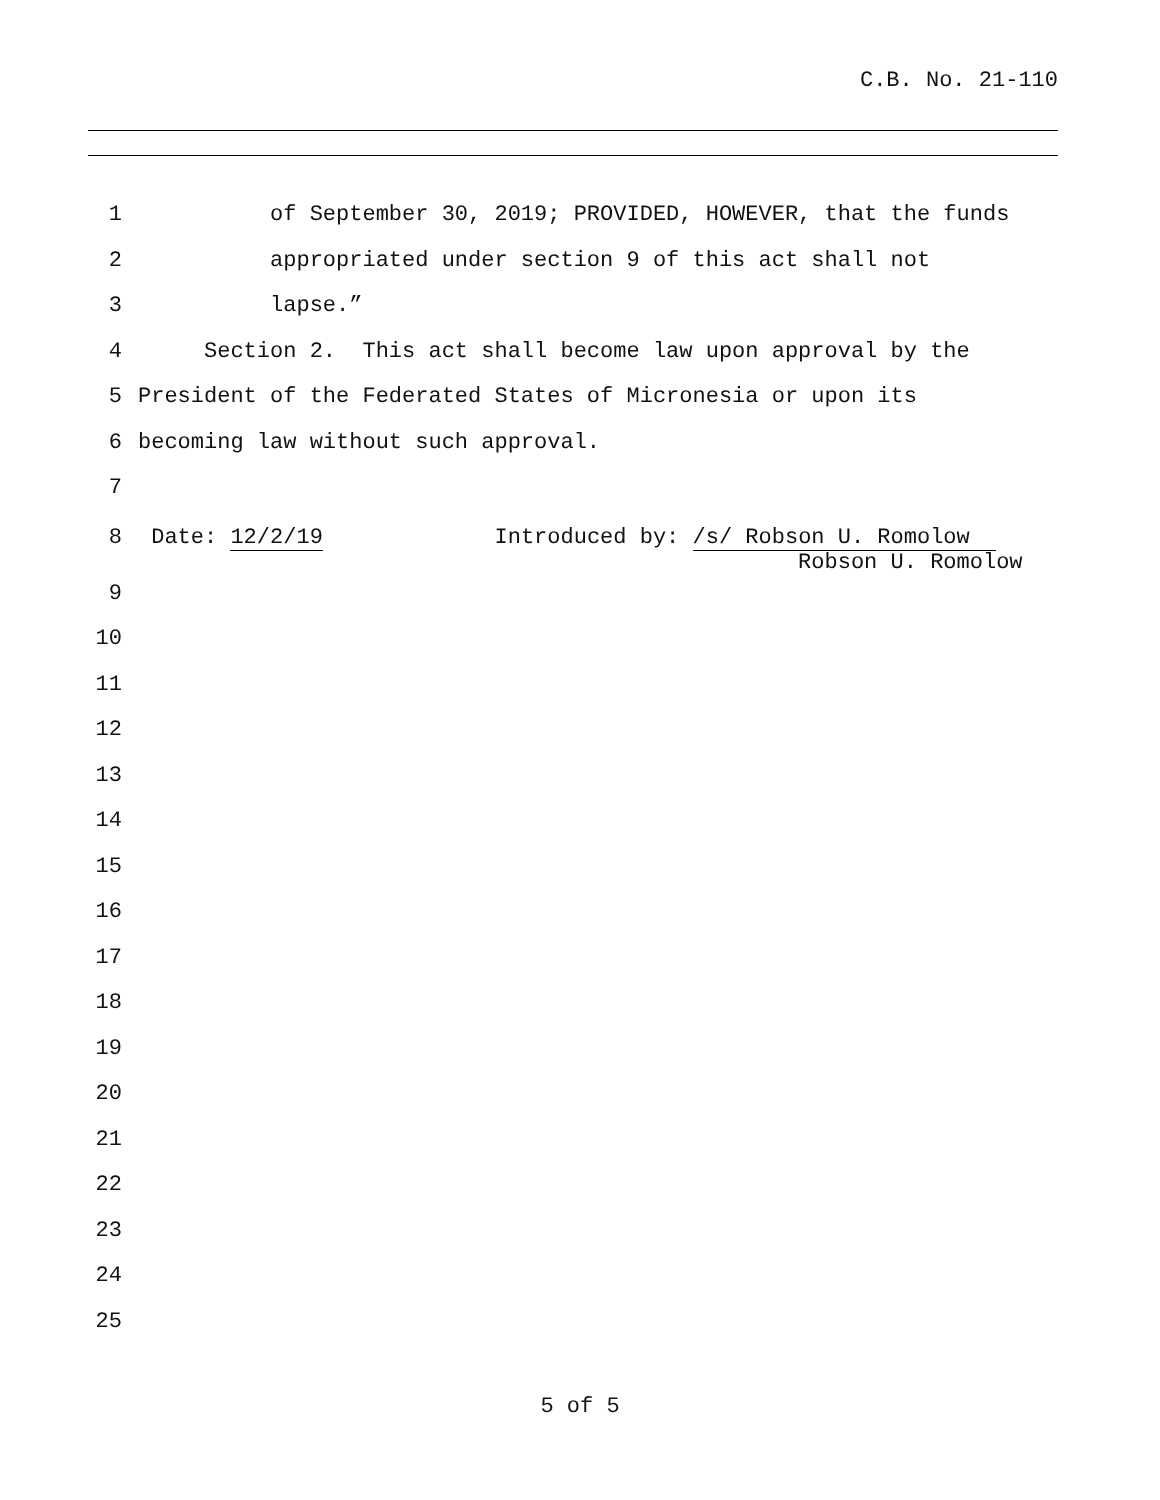C.B. No. 21-110
1 of September 30, 2019; PROVIDED, HOWEVER, that the funds
2 appropriated under section 9 of this act shall not
3 lapse.”
4 Section 2. This act shall become law upon approval by the
5 President of the Federated States of Micronesia or upon its
6 becoming law without such approval.
7
8 Date: 12/2/19 Introduced by: /s/ Robson U. Romolow Robson U. Romolow
9
10
11
12
13
14
15
16
17
18
19
20
21
22
23
24
25
5 of 5